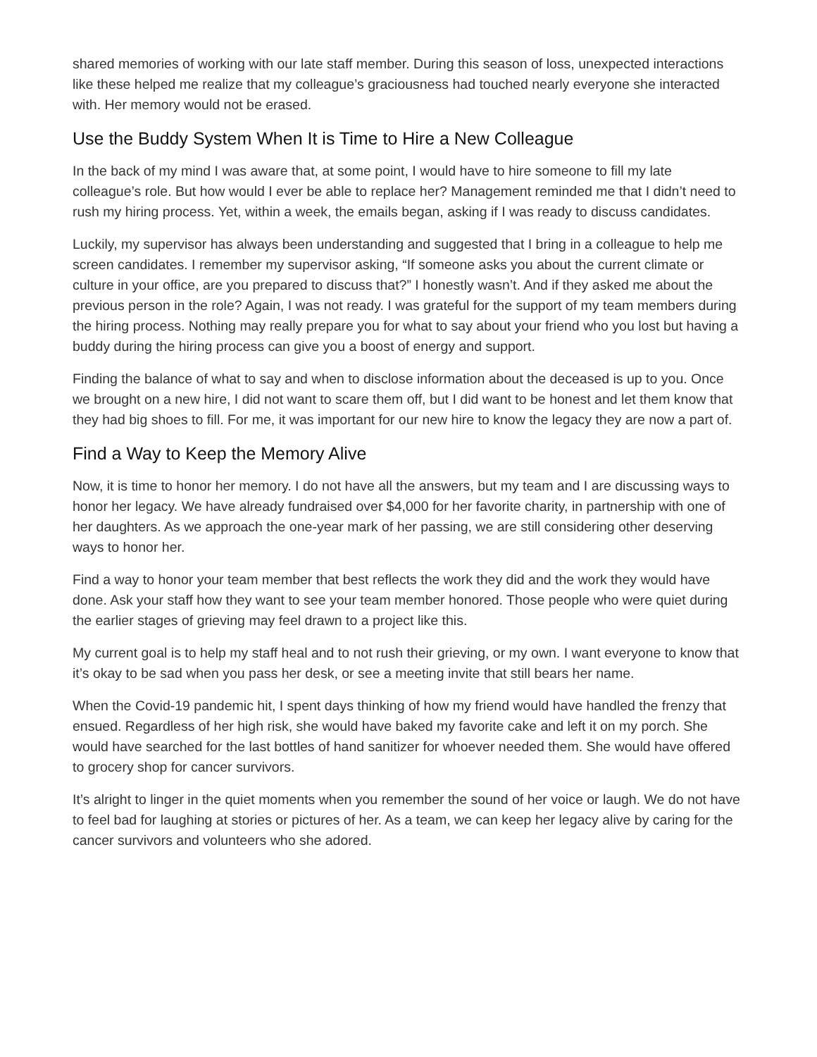shared memories of working with our late staff member. During this season of loss, unexpected interactions like these helped me realize that my colleague’s graciousness had touched nearly everyone she interacted with. Her memory would not be erased.
Use the Buddy System When It is Time to Hire a New Colleague
In the back of my mind I was aware that, at some point, I would have to hire someone to fill my late colleague’s role. But how would I ever be able to replace her? Management reminded me that I didn’t need to rush my hiring process. Yet, within a week, the emails began, asking if I was ready to discuss candidates.
Luckily, my supervisor has always been understanding and suggested that I bring in a colleague to help me screen candidates. I remember my supervisor asking, “If someone asks you about the current climate or culture in your office, are you prepared to discuss that?” I honestly wasn’t. And if they asked me about the previous person in the role? Again, I was not ready. I was grateful for the support of my team members during the hiring process. Nothing may really prepare you for what to say about your friend who you lost but having a buddy during the hiring process can give you a boost of energy and support.
Finding the balance of what to say and when to disclose information about the deceased is up to you. Once we brought on a new hire, I did not want to scare them off, but I did want to be honest and let them know that they had big shoes to fill. For me, it was important for our new hire to know the legacy they are now a part of.
Find a Way to Keep the Memory Alive
Now, it is time to honor her memory. I do not have all the answers, but my team and I are discussing ways to honor her legacy. We have already fundraised over $4,000 for her favorite charity, in partnership with one of her daughters. As we approach the one-year mark of her passing, we are still considering other deserving ways to honor her.
Find a way to honor your team member that best reflects the work they did and the work they would have done. Ask your staff how they want to see your team member honored. Those people who were quiet during the earlier stages of grieving may feel drawn to a project like this.
My current goal is to help my staff heal and to not rush their grieving, or my own. I want everyone to know that it’s okay to be sad when you pass her desk, or see a meeting invite that still bears her name.
When the Covid-19 pandemic hit, I spent days thinking of how my friend would have handled the frenzy that ensued. Regardless of her high risk, she would have baked my favorite cake and left it on my porch. She would have searched for the last bottles of hand sanitizer for whoever needed them. She would have offered to grocery shop for cancer survivors.
It’s alright to linger in the quiet moments when you remember the sound of her voice or laugh. We do not have to feel bad for laughing at stories or pictures of her. As a team, we can keep her legacy alive by caring for the cancer survivors and volunteers who she adored.